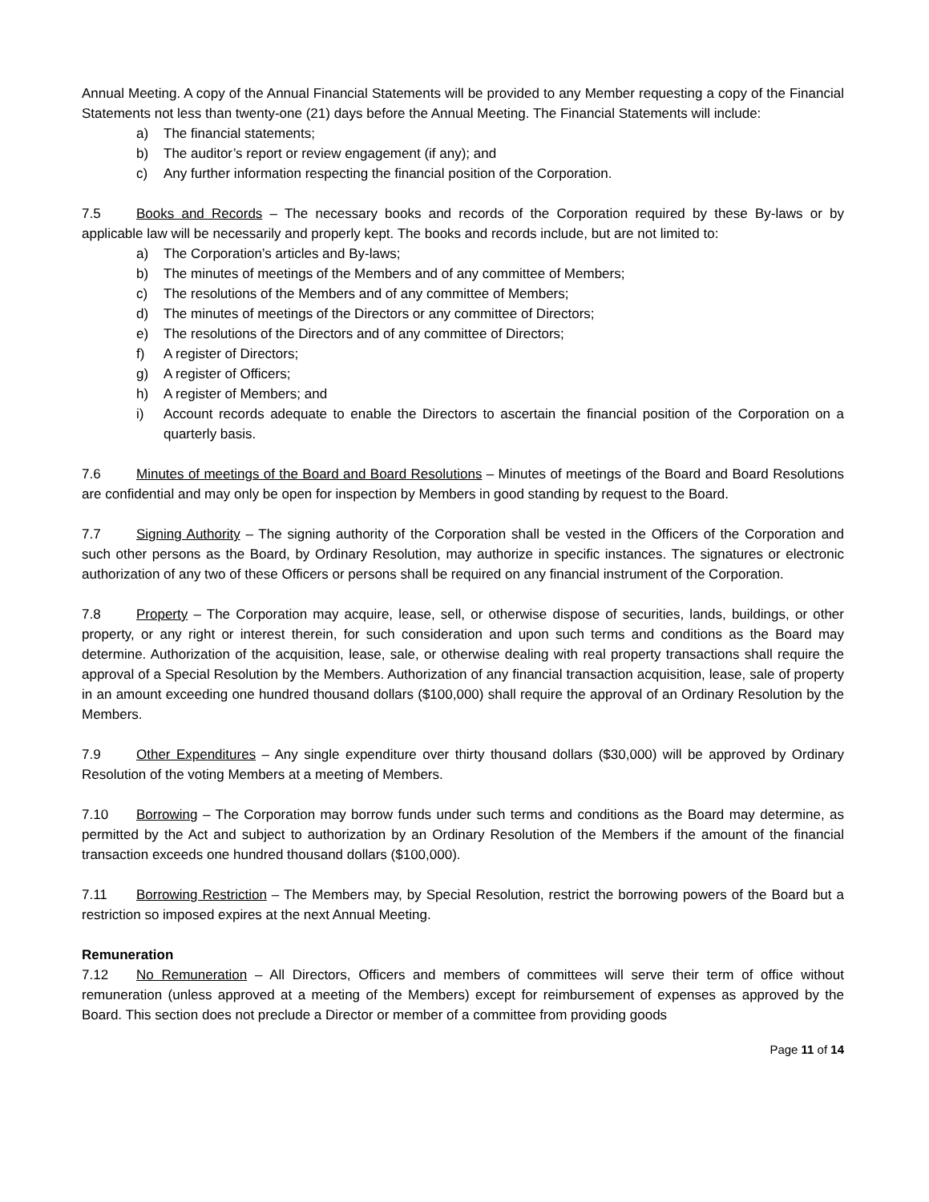Annual Meeting. A copy of the Annual Financial Statements will be provided to any Member requesting a copy of the Financial Statements not less than twenty-one (21) days before the Annual Meeting. The Financial Statements will include:
a) The financial statements;
b) The auditor’s report or review engagement (if any); and
c) Any further information respecting the financial position of the Corporation.
7.5 Books and Records – The necessary books and records of the Corporation required by these By-laws or by applicable law will be necessarily and properly kept. The books and records include, but are not limited to:
a) The Corporation’s articles and By-laws;
b) The minutes of meetings of the Members and of any committee of Members;
c) The resolutions of the Members and of any committee of Members;
d) The minutes of meetings of the Directors or any committee of Directors;
e) The resolutions of the Directors and of any committee of Directors;
f) A register of Directors;
g) A register of Officers;
h) A register of Members; and
i) Account records adequate to enable the Directors to ascertain the financial position of the Corporation on a quarterly basis.
7.6 Minutes of meetings of the Board and Board Resolutions – Minutes of meetings of the Board and Board Resolutions are confidential and may only be open for inspection by Members in good standing by request to the Board.
7.7 Signing Authority – The signing authority of the Corporation shall be vested in the Officers of the Corporation and such other persons as the Board, by Ordinary Resolution, may authorize in specific instances. The signatures or electronic authorization of any two of these Officers or persons shall be required on any financial instrument of the Corporation.
7.8 Property – The Corporation may acquire, lease, sell, or otherwise dispose of securities, lands, buildings, or other property, or any right or interest therein, for such consideration and upon such terms and conditions as the Board may determine. Authorization of the acquisition, lease, sale, or otherwise dealing with real property transactions shall require the approval of a Special Resolution by the Members. Authorization of any financial transaction acquisition, lease, sale of property in an amount exceeding one hundred thousand dollars ($100,000) shall require the approval of an Ordinary Resolution by the Members.
7.9 Other Expenditures – Any single expenditure over thirty thousand dollars ($30,000) will be approved by Ordinary Resolution of the voting Members at a meeting of Members.
7.10 Borrowing – The Corporation may borrow funds under such terms and conditions as the Board may determine, as permitted by the Act and subject to authorization by an Ordinary Resolution of the Members if the amount of the financial transaction exceeds one hundred thousand dollars ($100,000).
7.11 Borrowing Restriction – The Members may, by Special Resolution, restrict the borrowing powers of the Board but a restriction so imposed expires at the next Annual Meeting.
Remuneration
7.12 No Remuneration – All Directors, Officers and members of committees will serve their term of office without remuneration (unless approved at a meeting of the Members) except for reimbursement of expenses as approved by the Board. This section does not preclude a Director or member of a committee from providing goods
Page 11 of 14